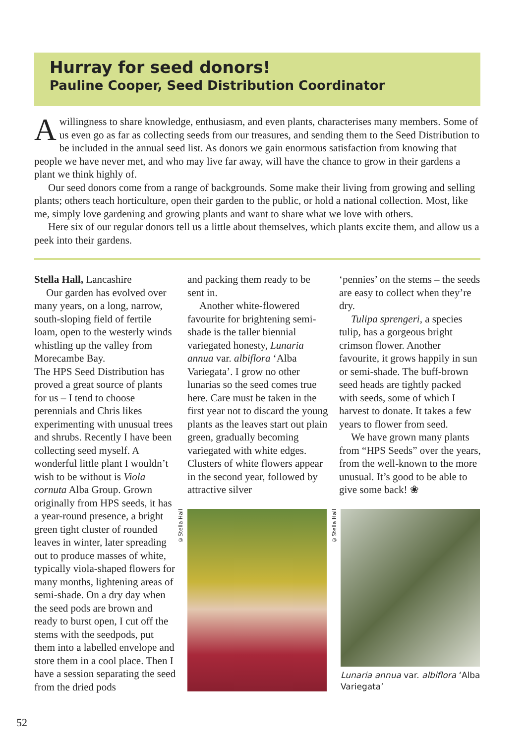Hurray for seed donors!
Pauline Cooper, Seed Distribution Coordinator
Awillingness to share knowledge, enthusiasm, and even plants, characterises many members. Some of us even go as far as collecting seeds from our treasures, and sending them to the Seed Distribution to be included in the annual seed list. As donors we gain enormous satisfaction from knowing that people we have never met, and who may live far away, will have the chance to grow in their gardens a plant we think highly of.
Our seed donors come from a range of backgrounds. Some make their living from growing and selling plants; others teach horticulture, open their garden to the public, or hold a national collection. Most, like me, simply love gardening and growing plants and want to share what we love with others.
Here six of our regular donors tell us a little about themselves, which plants excite them, and allow us a peek into their gardens.
Stella Hall, Lancashire
Our garden has evolved over many years, on a long, narrow, south-sloping field of fertile loam, open to the westerly winds whistling up the valley from Morecambe Bay.
The HPS Seed Distribution has proved a great source of plants for us – I tend to choose perennials and Chris likes experimenting with unusual trees and shrubs. Recently I have been collecting seed myself. A wonderful little plant I wouldn’t wish to be without is Viola cornuta Alba Group. Grown originally from HPS seeds, it has a year-round presence, a bright green tight cluster of rounded leaves in winter, later spreading out to produce masses of white, typically viola-shaped flowers for many months, lightening areas of semi-shade. On a dry day when the seed pods are brown and ready to burst open, I cut off the stems with the seedpods, put them into a labelled envelope and store them in a cool place. Then I have a session separating the seed from the dried pods
and packing them ready to be sent in.
Another white-flowered favourite for brightening semi-shade is the taller biennial variegated honesty, Lunaria annua var. albiflora ‘Alba Variegata’. I grow no other lunarias so the seed comes true here. Care must be taken in the first year not to discard the young plants as the leaves start out plain green, gradually becoming variegated with white edges. Clusters of white flowers appear in the second year, followed by attractive silver
‘pennies’ on the stems – the seeds are easy to collect when they’re dry.
Tulipa sprengeri, a species tulip, has a gorgeous bright crimson flower. Another favourite, it grows happily in sun or semi-shade. The buff-brown seed heads are tightly packed with seeds, some of which I harvest to donate. It takes a few years to flower from seed.
We have grown many plants from “HPS Seeds” over the years, from the well-known to the more unusual. It’s good to be able to give some back! ❀
©Stella Hall
©Stella Hall
Lunaria annua var. albiflora ‘Alba
Variegata’
52